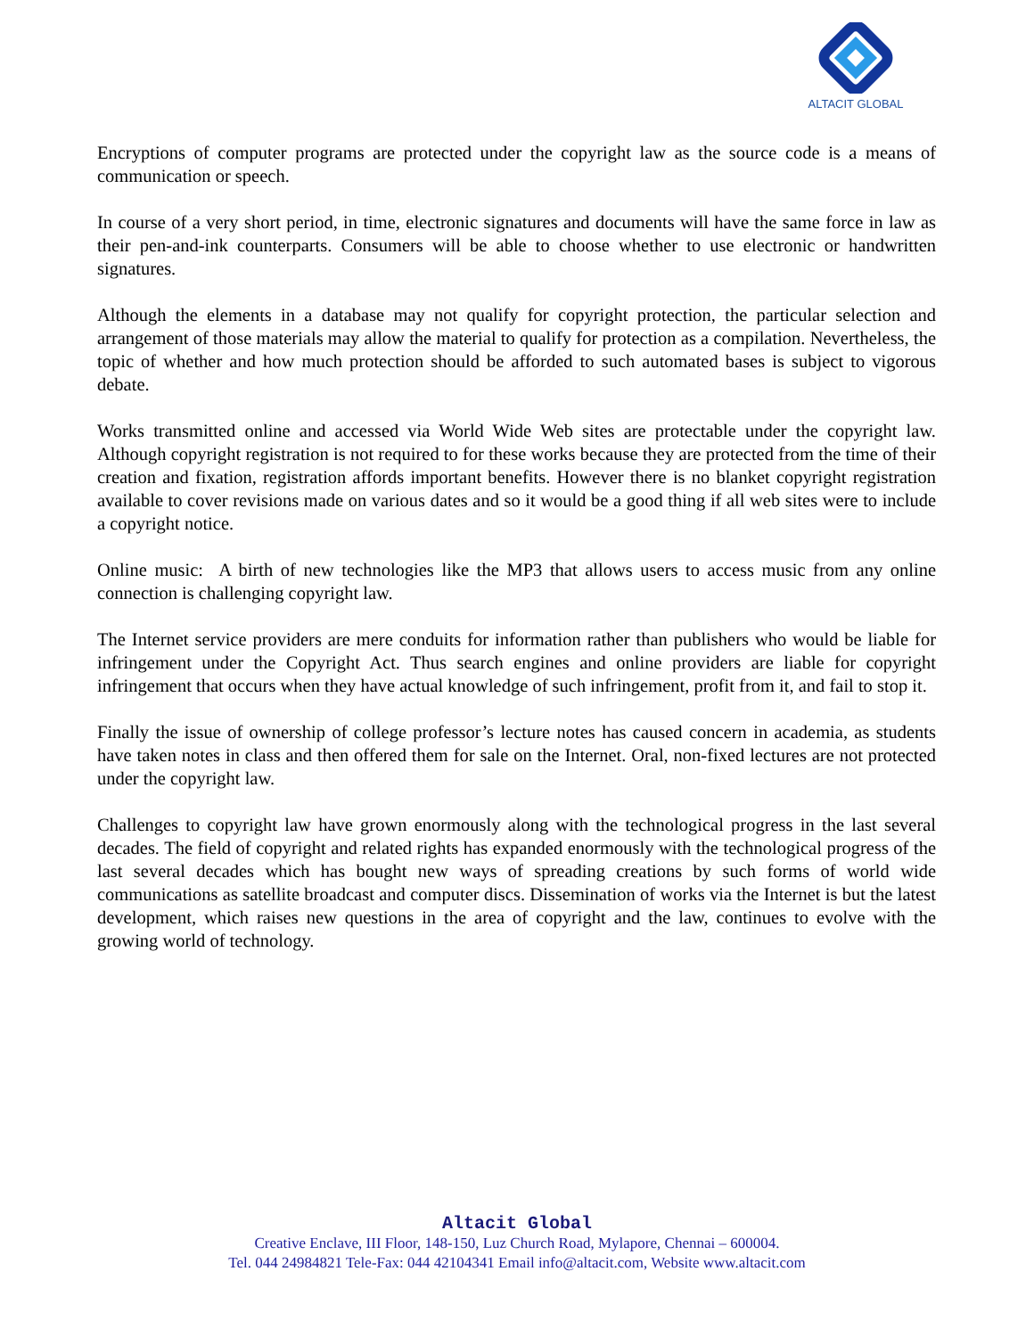ALTACIT GLOBAL
Encryptions of computer programs are protected under the copyright law as the source code is a means of communication or speech.
In course of a very short period, in time, electronic signatures and documents will have the same force in law as their pen-and-ink counterparts. Consumers will be able to choose whether to use electronic or handwritten signatures.
Although the elements in a database may not qualify for copyright protection, the particular selection and arrangement of those materials may allow the material to qualify for protection as a compilation. Nevertheless, the topic of whether and how much protection should be afforded to such automated bases is subject to vigorous debate.
Works transmitted online and accessed via World Wide Web sites are protectable under the copyright law. Although copyright registration is not required to for these works because they are protected from the time of their creation and fixation, registration affords important benefits. However there is no blanket copyright registration available to cover revisions made on various dates and so it would be a good thing if all web sites were to include a copyright notice.
Online music: A birth of new technologies like the MP3 that allows users to access music from any online connection is challenging copyright law.
The Internet service providers are mere conduits for information rather than publishers who would be liable for infringement under the Copyright Act. Thus search engines and online providers are liable for copyright infringement that occurs when they have actual knowledge of such infringement, profit from it, and fail to stop it.
Finally the issue of ownership of college professor’s lecture notes has caused concern in academia, as students have taken notes in class and then offered them for sale on the Internet. Oral, non-fixed lectures are not protected under the copyright law.
Challenges to copyright law have grown enormously along with the technological progress in the last several decades. The field of copyright and related rights has expanded enormously with the technological progress of the last several decades which has bought new ways of spreading creations by such forms of world wide communications as satellite broadcast and computer discs. Dissemination of works via the Internet is but the latest development, which raises new questions in the area of copyright and the law, continues to evolve with the growing world of technology.
Altacit Global
Creative Enclave, III Floor, 148-150, Luz Church Road, Mylapore, Chennai – 600004.
Tel. 044 24984821 Tele-Fax: 044 42104341 Email info@altacit.com, Website www.altacit.com